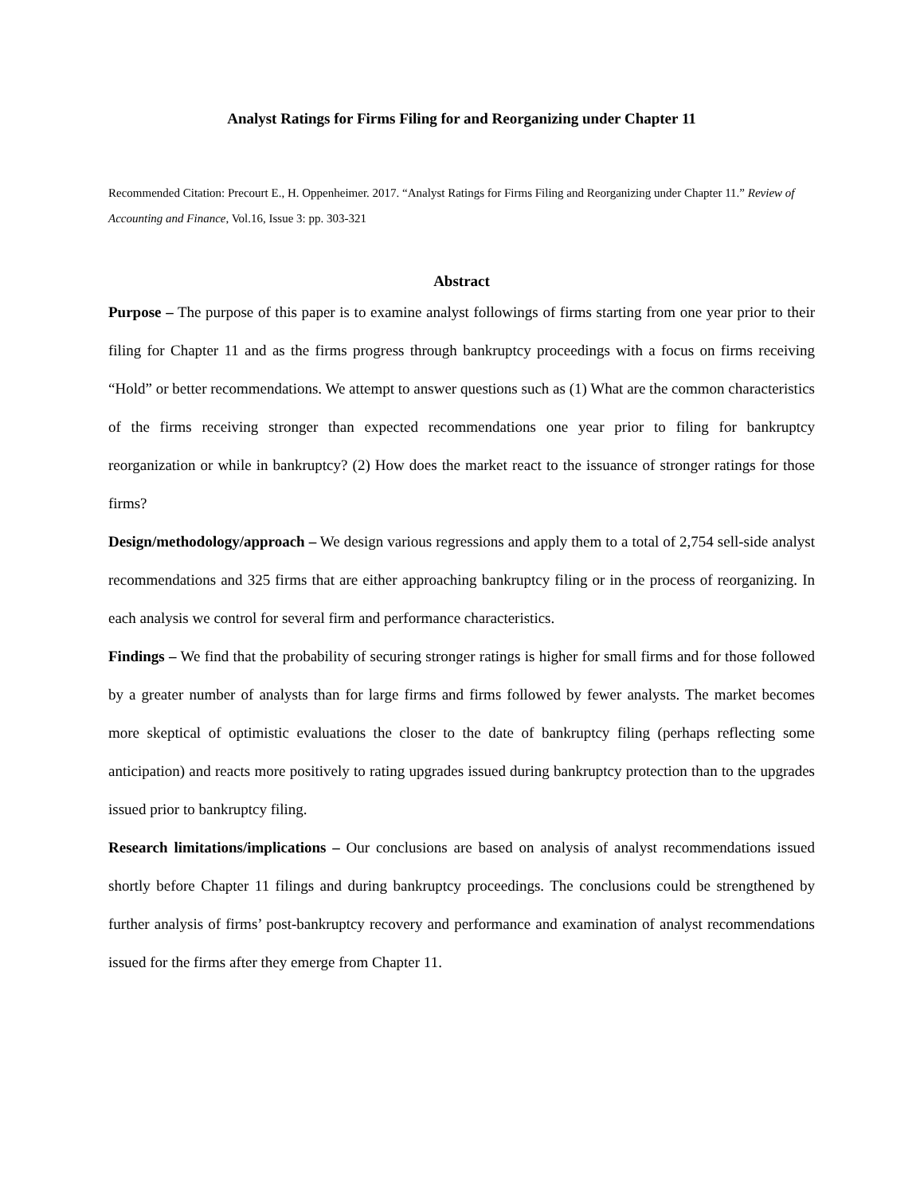Analyst Ratings for Firms Filing for and Reorganizing under Chapter 11
Recommended Citation: Precourt E., H. Oppenheimer. 2017. “Analyst Ratings for Firms Filing and Reorganizing under Chapter 11.” Review of Accounting and Finance, Vol.16, Issue 3: pp. 303-321
Abstract
Purpose – The purpose of this paper is to examine analyst followings of firms starting from one year prior to their filing for Chapter 11 and as the firms progress through bankruptcy proceedings with a focus on firms receiving “Hold” or better recommendations. We attempt to answer questions such as (1) What are the common characteristics of the firms receiving stronger than expected recommendations one year prior to filing for bankruptcy reorganization or while in bankruptcy? (2) How does the market react to the issuance of stronger ratings for those firms?
Design/methodology/approach – We design various regressions and apply them to a total of 2,754 sell-side analyst recommendations and 325 firms that are either approaching bankruptcy filing or in the process of reorganizing. In each analysis we control for several firm and performance characteristics.
Findings – We find that the probability of securing stronger ratings is higher for small firms and for those followed by a greater number of analysts than for large firms and firms followed by fewer analysts. The market becomes more skeptical of optimistic evaluations the closer to the date of bankruptcy filing (perhaps reflecting some anticipation) and reacts more positively to rating upgrades issued during bankruptcy protection than to the upgrades issued prior to bankruptcy filing.
Research limitations/implications – Our conclusions are based on analysis of analyst recommendations issued shortly before Chapter 11 filings and during bankruptcy proceedings. The conclusions could be strengthened by further analysis of firms’ post-bankruptcy recovery and performance and examination of analyst recommendations issued for the firms after they emerge from Chapter 11.